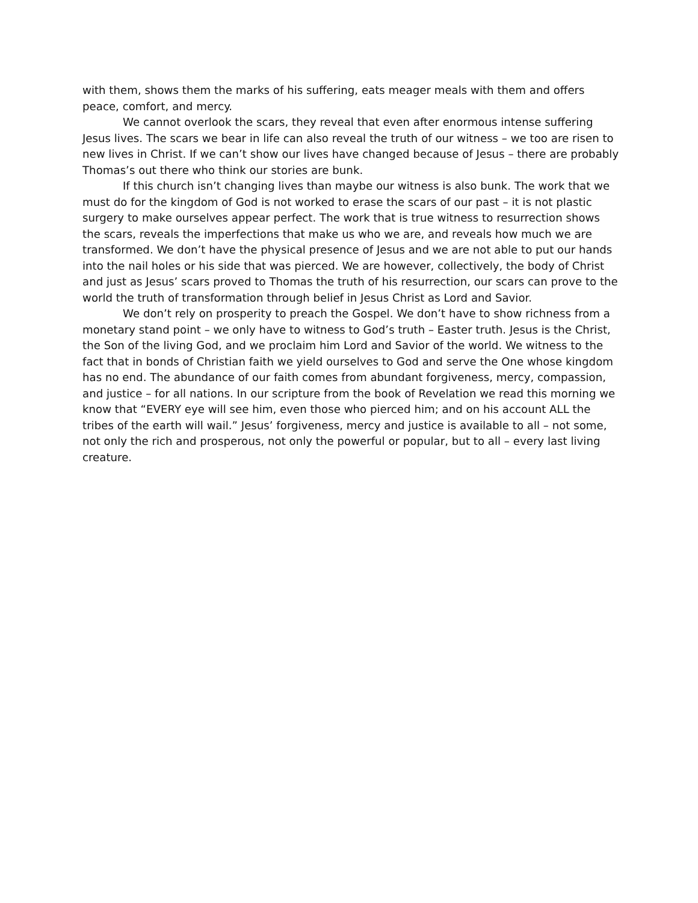with them, shows them the marks of his suffering, eats meager meals with them and offers peace, comfort, and mercy.
We cannot overlook the scars, they reveal that even after enormous intense suffering Jesus lives. The scars we bear in life can also reveal the truth of our witness – we too are risen to new lives in Christ. If we can’t show our lives have changed because of Jesus – there are probably Thomas’s out there who think our stories are bunk.
If this church isn’t changing lives than maybe our witness is also bunk. The work that we must do for the kingdom of God is not worked to erase the scars of our past – it is not plastic surgery to make ourselves appear perfect. The work that is true witness to resurrection shows the scars, reveals the imperfections that make us who we are, and reveals how much we are transformed. We don’t have the physical presence of Jesus and we are not able to put our hands into the nail holes or his side that was pierced. We are however, collectively, the body of Christ and just as Jesus’ scars proved to Thomas the truth of his resurrection, our scars can prove to the world the truth of transformation through belief in Jesus Christ as Lord and Savior.
We don’t rely on prosperity to preach the Gospel. We don’t have to show richness from a monetary stand point – we only have to witness to God’s truth – Easter truth. Jesus is the Christ, the Son of the living God, and we proclaim him Lord and Savior of the world. We witness to the fact that in bonds of Christian faith we yield ourselves to God and serve the One whose kingdom has no end. The abundance of our faith comes from abundant forgiveness, mercy, compassion, and justice – for all nations. In our scripture from the book of Revelation we read this morning we know that “EVERY eye will see him, even those who pierced him; and on his account ALL the tribes of the earth will wail.” Jesus’ forgiveness, mercy and justice is available to all – not some, not only the rich and prosperous, not only the powerful or popular, but to all – every last living creature.